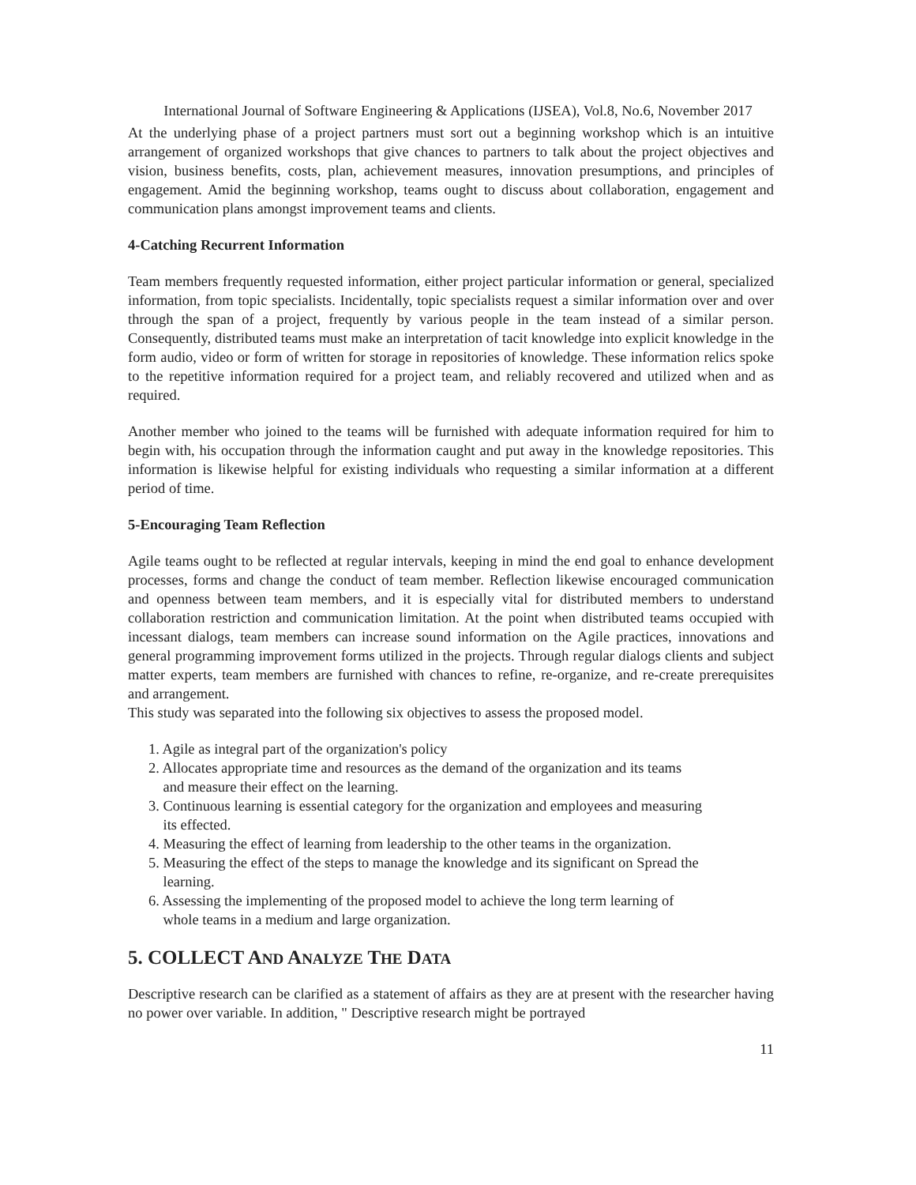International Journal of Software Engineering & Applications (IJSEA), Vol.8, No.6, November 2017
At the underlying phase of a project partners must sort out a beginning workshop which is an intuitive arrangement of organized workshops that give chances to partners to talk about the project objectives and vision, business benefits, costs, plan, achievement measures, innovation presumptions, and principles of engagement. Amid the beginning workshop, teams ought to discuss about collaboration, engagement and communication plans amongst improvement teams and clients.
4-Catching Recurrent Information
Team members frequently requested information, either project particular information or general, specialized information, from topic specialists. Incidentally, topic specialists request a similar information over and over through the span of a project, frequently by various people in the team instead of a similar person. Consequently, distributed teams must make an interpretation of tacit knowledge into explicit knowledge in the form audio, video or form of written for storage in repositories of knowledge. These information relics spoke to the repetitive information required for a project team, and reliably recovered and utilized when and as required.
Another member who joined to the teams will be furnished with adequate information required for him to begin with, his occupation through the information caught and put away in the knowledge repositories. This information is likewise helpful for existing individuals who requesting a similar information at a different period of time.
5-Encouraging Team Reflection
Agile teams ought to be reflected at regular intervals, keeping in mind the end goal to enhance development processes, forms and change the conduct of team member. Reflection likewise encouraged communication and openness between team members, and it is especially vital for distributed members to understand collaboration restriction and communication limitation. At the point when distributed teams occupied with incessant dialogs, team members can increase sound information on the Agile practices, innovations and general programming improvement forms utilized in the projects. Through regular dialogs clients and subject matter experts, team members are furnished with chances to refine, re-organize, and re-create prerequisites and arrangement.
This study was separated into the following six objectives to assess the proposed model.
1. Agile as integral part of the organization's policy
2. Allocates appropriate time and resources as the demand of the organization and its teams
and measure their effect on the learning.
3. Continuous learning is essential category for the organization and employees and measuring
its effected.
4. Measuring the effect of learning from leadership to the other teams in the organization.
5. Measuring the effect of the steps to manage the knowledge and its significant on Spread the
learning.
6. Assessing the implementing of the proposed model to achieve the long term learning of
whole teams in a medium and large organization.
5. COLLECT AND ANALYZE THE DATA
Descriptive research can be clarified as a statement of affairs as they are at present with the researcher having no power over variable. In addition, " Descriptive research might be portrayed
11